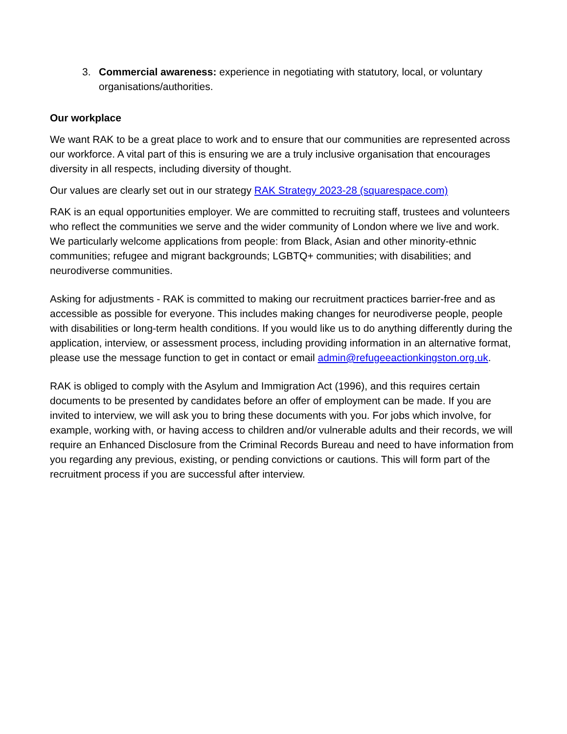3. Commercial awareness: experience in negotiating with statutory, local, or voluntary organisations/authorities.
Our workplace
We want RAK to be a great place to work and to ensure that our communities are represented across our workforce. A vital part of this is ensuring we are a truly inclusive organisation that encourages diversity in all respects, including diversity of thought.
Our values are clearly set out in our strategy RAK Strategy 2023-28 (squarespace.com)
RAK is an equal opportunities employer. We are committed to recruiting staff, trustees and volunteers who reflect the communities we serve and the wider community of London where we live and work. We particularly welcome applications from people: from Black, Asian and other minority-ethnic communities; refugee and migrant backgrounds; LGBTQ+ communities; with disabilities; and neurodiverse communities.
Asking for adjustments - RAK is committed to making our recruitment practices barrier-free and as accessible as possible for everyone. This includes making changes for neurodiverse people, people with disabilities or long-term health conditions. If you would like us to do anything differently during the application, interview, or assessment process, including providing information in an alternative format, please use the message function to get in contact or email admin@refugeeactionkingston.org.uk.
RAK is obliged to comply with the Asylum and Immigration Act (1996), and this requires certain documents to be presented by candidates before an offer of employment can be made. If you are invited to interview, we will ask you to bring these documents with you. For jobs which involve, for example, working with, or having access to children and/or vulnerable adults and their records, we will require an Enhanced Disclosure from the Criminal Records Bureau and need to have information from you regarding any previous, existing, or pending convictions or cautions. This will form part of the recruitment process if you are successful after interview.